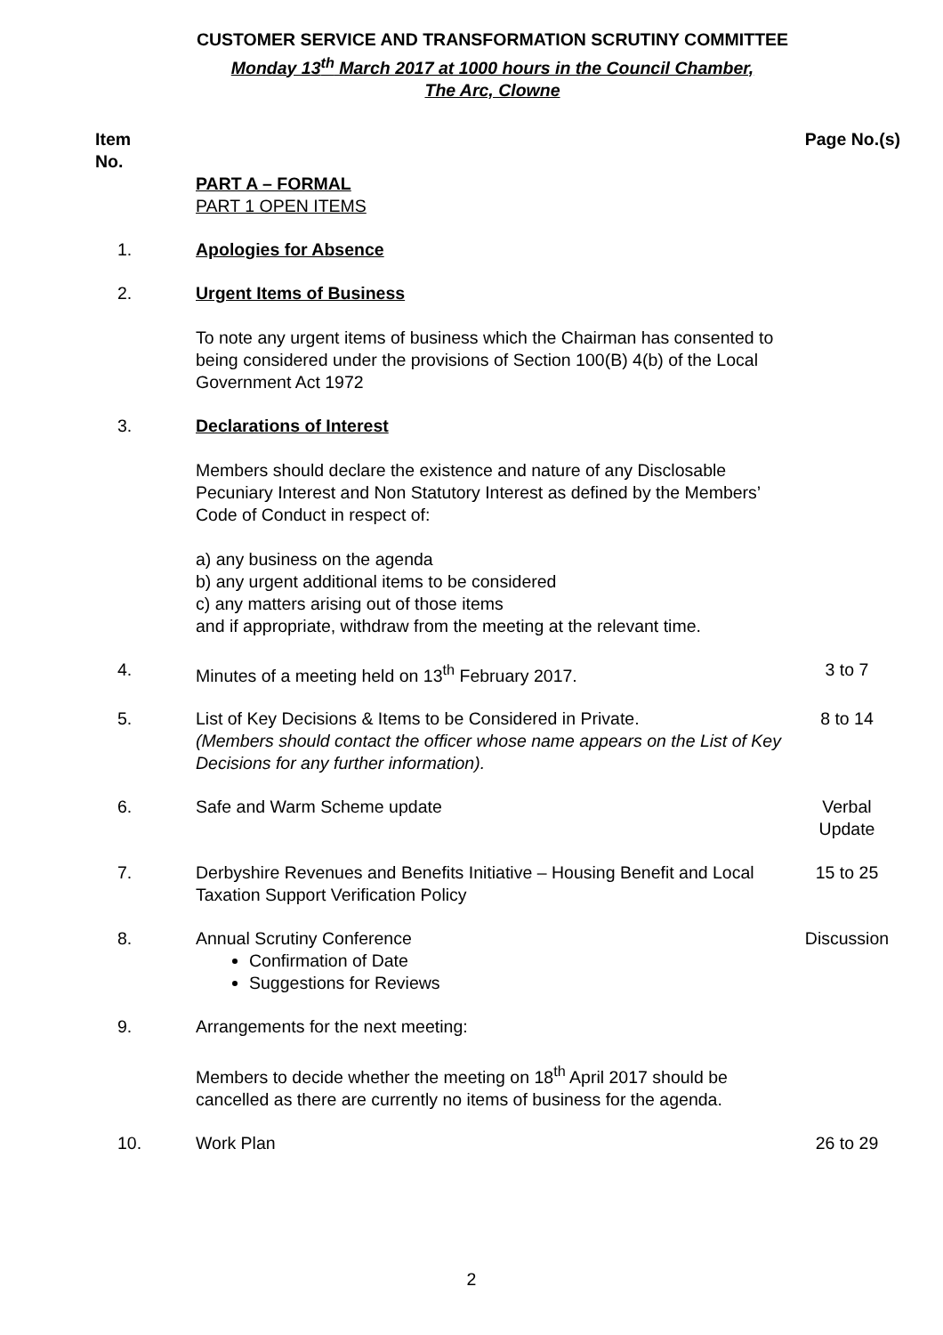CUSTOMER SERVICE AND TRANSFORMATION SCRUTINY COMMITTEE
Monday 13<sup>th</sup> March 2017 at 1000 hours in the Council Chamber,
The Arc, Clowne
| Item No. | | Page No.(s) |
| | PART A – FORMAL PART 1 OPEN ITEMS | |
| 1. | Apologies for Absence | |
| 2. | Urgent Items of Business To note any urgent items of business which the Chairman has consented to being considered under the provisions of Section 100(B) 4(b) of the Local Government Act 1972 | |
| 3. | Declarations of Interest Members should declare the existence and nature of any Disclosable Pecuniary Interest and Non Statutory Interest as defined by the Members’ Code of Conduct in respect of: a) any business on the agenda b) any urgent additional items to be considered c) any matters arising out of those items and if appropriate, withdraw from the meeting at the relevant time. | |
| 4. | Minutes of a meeting held on 13<sup>th</sup> February 2017. | 3 to 7 |
| 5. | List of Key Decisions & Items to be Considered in Private. (Members should contact the officer whose name appears on the List of Key Decisions for any further information). | 8 to 14 |
| 6. | Safe and Warm Scheme update | Verbal Update |
| 7. | Derbyshire Revenues and Benefits Initiative – Housing Benefit and Local Taxation Support Verification Policy | 15 to 25 |
| 8. | Annual Scrutiny Conference Confirmation of Date Suggestions for Reviews | Discussion |
| 9. | Arrangements for the next meeting: Members to decide whether the meeting on 18<sup>th</sup> April 2017 should be cancelled as there are currently no items of business for the agenda. | |
| 10. | Work Plan | 26 to 29 |
2